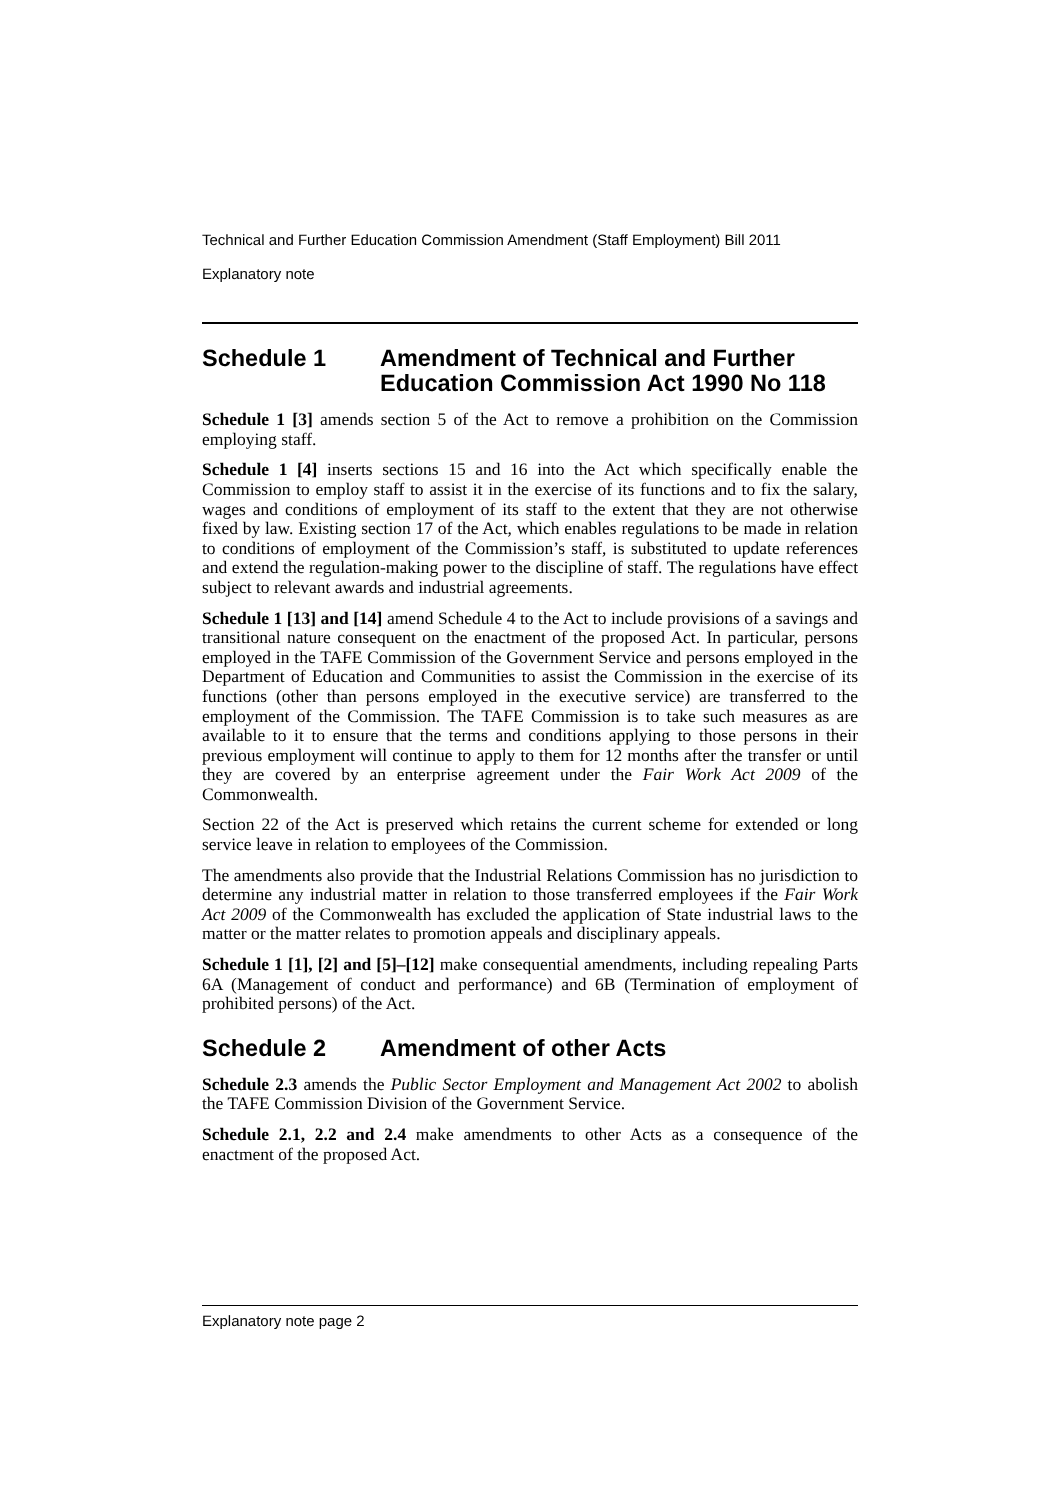Technical and Further Education Commission Amendment (Staff Employment) Bill 2011
Explanatory note
Schedule 1 Amendment of Technical and Further Education Commission Act 1990 No 118
Schedule 1 [3] amends section 5 of the Act to remove a prohibition on the Commission employing staff.
Schedule 1 [4] inserts sections 15 and 16 into the Act which specifically enable the Commission to employ staff to assist it in the exercise of its functions and to fix the salary, wages and conditions of employment of its staff to the extent that they are not otherwise fixed by law. Existing section 17 of the Act, which enables regulations to be made in relation to conditions of employment of the Commission’s staff, is substituted to update references and extend the regulation-making power to the discipline of staff. The regulations have effect subject to relevant awards and industrial agreements.
Schedule 1 [13] and [14] amend Schedule 4 to the Act to include provisions of a savings and transitional nature consequent on the enactment of the proposed Act. In particular, persons employed in the TAFE Commission of the Government Service and persons employed in the Department of Education and Communities to assist the Commission in the exercise of its functions (other than persons employed in the executive service) are transferred to the employment of the Commission. The TAFE Commission is to take such measures as are available to it to ensure that the terms and conditions applying to those persons in their previous employment will continue to apply to them for 12 months after the transfer or until they are covered by an enterprise agreement under the Fair Work Act 2009 of the Commonwealth.
Section 22 of the Act is preserved which retains the current scheme for extended or long service leave in relation to employees of the Commission.
The amendments also provide that the Industrial Relations Commission has no jurisdiction to determine any industrial matter in relation to those transferred employees if the Fair Work Act 2009 of the Commonwealth has excluded the application of State industrial laws to the matter or the matter relates to promotion appeals and disciplinary appeals.
Schedule 1 [1], [2] and [5]–[12] make consequential amendments, including repealing Parts 6A (Management of conduct and performance) and 6B (Termination of employment of prohibited persons) of the Act.
Schedule 2 Amendment of other Acts
Schedule 2.3 amends the Public Sector Employment and Management Act 2002 to abolish the TAFE Commission Division of the Government Service.
Schedule 2.1, 2.2 and 2.4 make amendments to other Acts as a consequence of the enactment of the proposed Act.
Explanatory note page 2